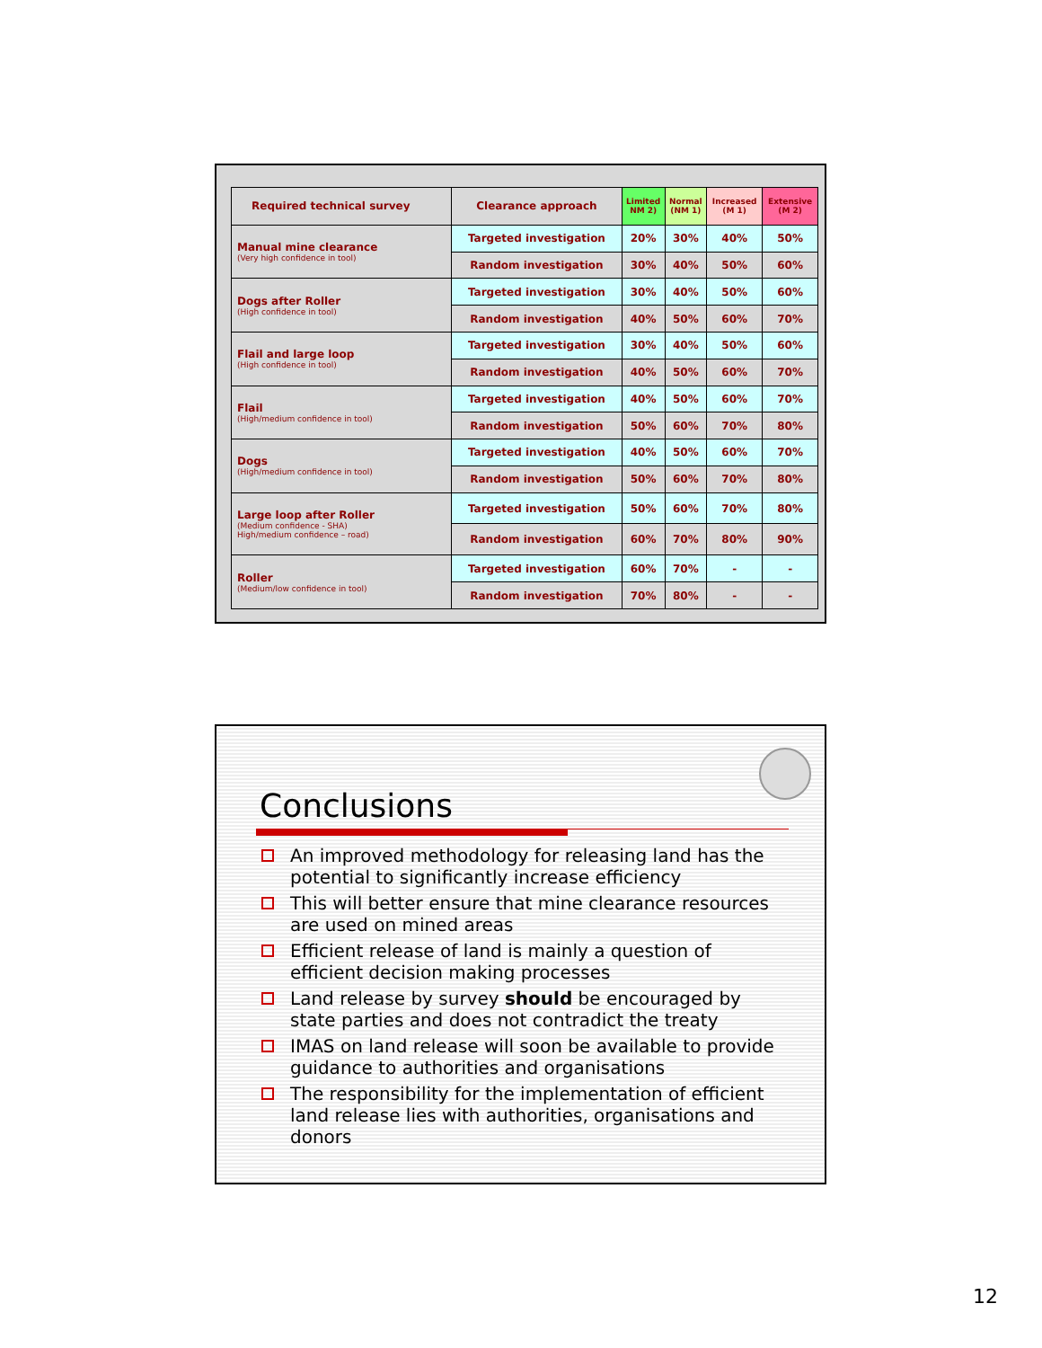| Required technical survey | Clearance approach | Limited NM 2) | Normal (NM 1) | Increased (M 1) | Extensive (M 2) |
| --- | --- | --- | --- | --- | --- |
| Manual mine clearance (Very high confidence in tool) | Targeted investigation | 20% | 30% | 40% | 50% |
| | Random investigation | 30% | 40% | 50% | 60% |
| Dogs after Roller (High confidence in tool) | Targeted investigation | 30% | 40% | 50% | 60% |
| | Random investigation | 40% | 50% | 60% | 70% |
| Flail and large loop (High confidence in tool) | Targeted investigation | 30% | 40% | 50% | 60% |
| | Random investigation | 40% | 50% | 60% | 70% |
| Flail (High/medium confidence in tool) | Targeted investigation | 40% | 50% | 60% | 70% |
| | Random investigation | 50% | 60% | 70% | 80% |
| Dogs (High/medium confidence in tool) | Targeted investigation | 40% | 50% | 60% | 70% |
| | Random investigation | 50% | 60% | 70% | 80% |
| Large loop after Roller (Medium confidence - SHA) High/medium confidence – road) | Targeted investigation | 50% | 60% | 70% | 80% |
| | Random investigation | 60% | 70% | 80% | 90% |
| Roller (Medium/low confidence in tool) | Targeted investigation | 60% | 70% | - | - |
| | Random investigation | 70% | 80% | - | - |
Conclusions
An improved methodology for releasing land has the potential to significantly increase efficiency
This will better ensure that mine clearance resources are used on mined areas
Efficient release of land is mainly a question of efficient decision making processes
Land release by survey should be encouraged by state parties and does not contradict the treaty
IMAS on land release will soon be available to provide guidance to authorities and organisations
The responsibility for the implementation of efficient land release lies with authorities, organisations and donors
12